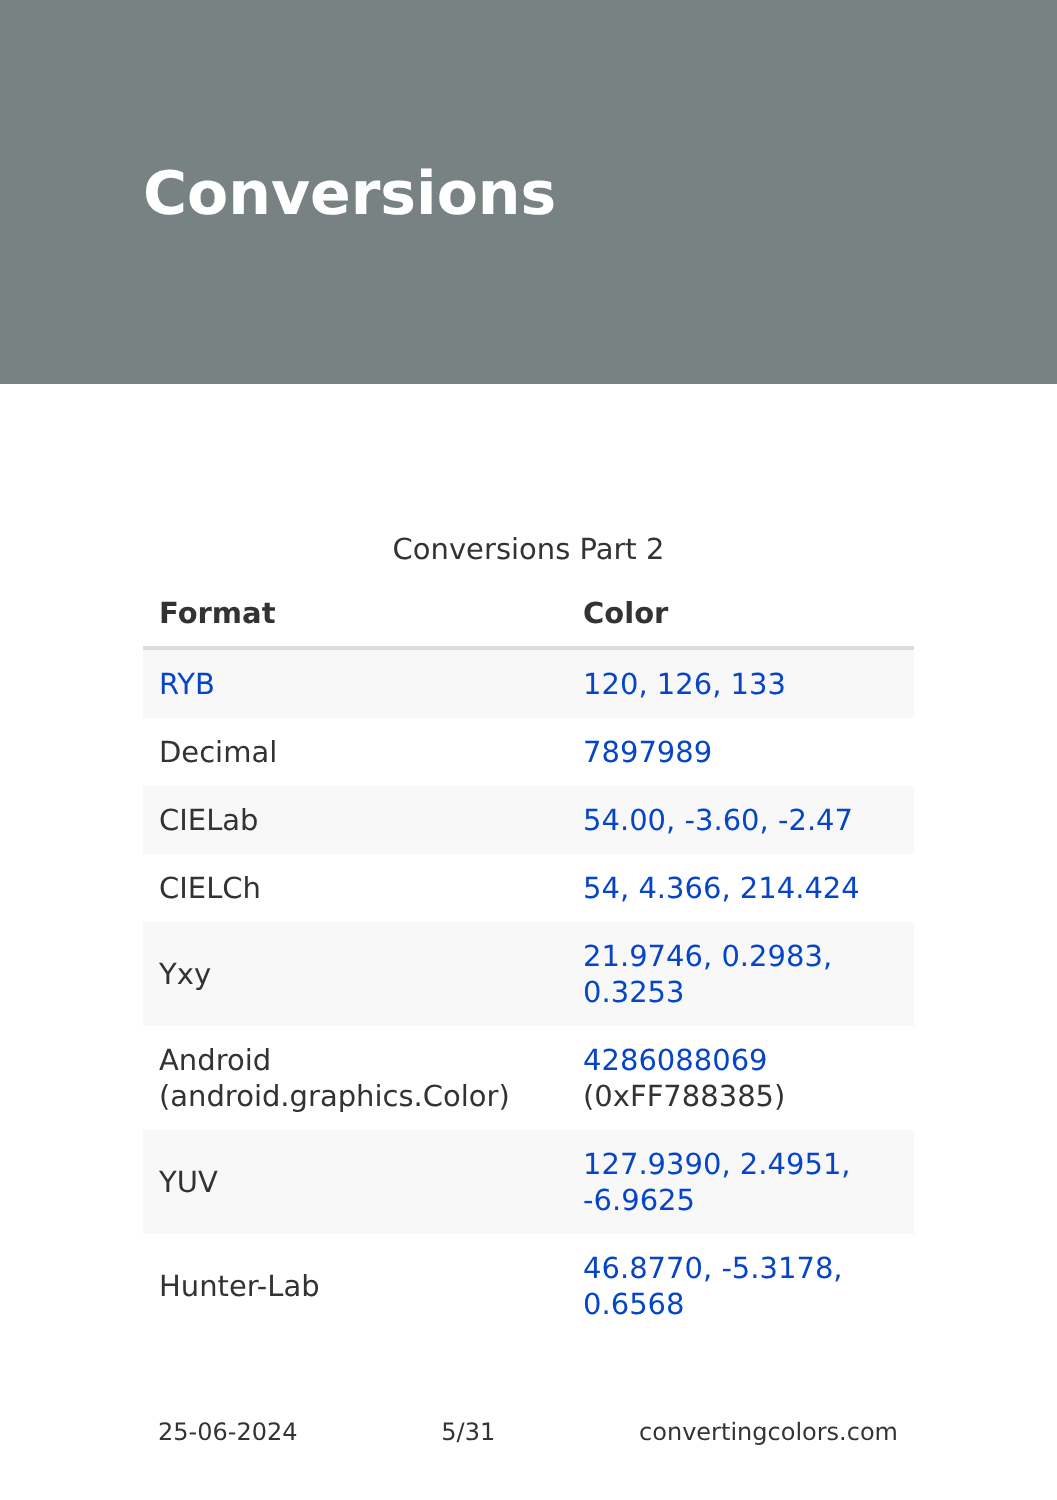Conversions
Conversions Part 2
| Format | Color |
| --- | --- |
| RYB | 120, 126, 133 |
| Decimal | 7897989 |
| CIELab | 54.00, -3.60, -2.47 |
| CIELCh | 54, 4.366, 214.424 |
| Yxy | 21.9746, 0.2983, 0.3253 |
| Android (android.graphics.Color) | 4286088069 (0xFF788385) |
| YUV | 127.9390, 2.4951, -6.9625 |
| Hunter-Lab | 46.8770, -5.3178, 0.6568 |
25-06-2024 5/31 convertingcolors.com